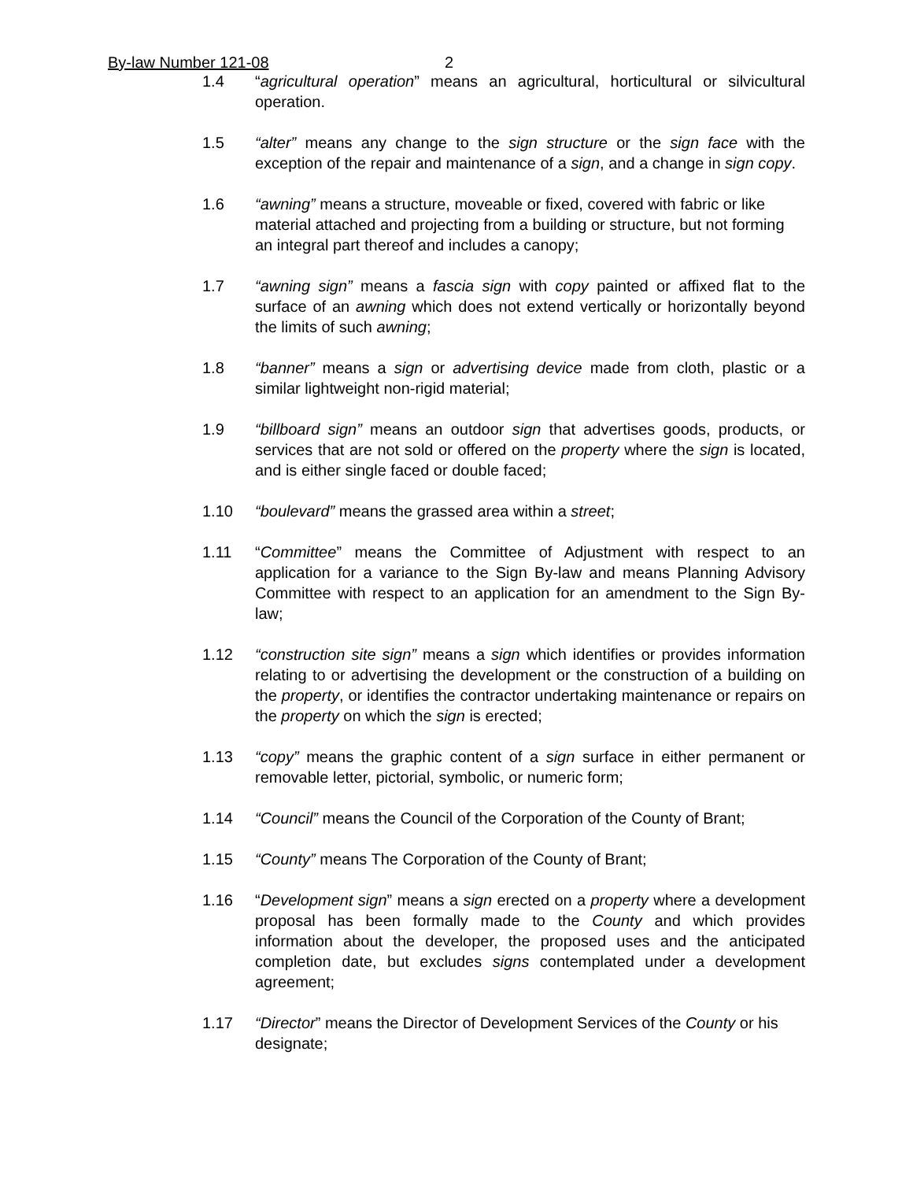By-law Number 121-08 2
1.4 “agricultural operation” means an agricultural, horticultural or silvicultural operation.
1.5 “alter” means any change to the sign structure or the sign face with the exception of the repair and maintenance of a sign, and a change in sign copy.
1.6 “awning” means a structure, moveable or fixed, covered with fabric or like material attached and projecting from a building or structure, but not forming an integral part thereof and includes a canopy;
1.7 “awning sign” means a fascia sign with copy painted or affixed flat to the surface of an awning which does not extend vertically or horizontally beyond the limits of such awning;
1.8 “banner” means a sign or advertising device made from cloth, plastic or a similar lightweight non-rigid material;
1.9 “billboard sign” means an outdoor sign that advertises goods, products, or services that are not sold or offered on the property where the sign is located, and is either single faced or double faced;
1.10 “boulevard” means the grassed area within a street;
1.11 “Committee” means the Committee of Adjustment with respect to an application for a variance to the Sign By-law and means Planning Advisory Committee with respect to an application for an amendment to the Sign By-law;
1.12 “construction site sign” means a sign which identifies or provides information relating to or advertising the development or the construction of a building on the property, or identifies the contractor undertaking maintenance or repairs on the property on which the sign is erected;
1.13 “copy” means the graphic content of a sign surface in either permanent or removable letter, pictorial, symbolic, or numeric form;
1.14 “Council” means the Council of the Corporation of the County of Brant;
1.15 “County” means The Corporation of the County of Brant;
1.16 “Development sign” means a sign erected on a property where a development proposal has been formally made to the County and which provides information about the developer, the proposed uses and the anticipated completion date, but excludes signs contemplated under a development agreement;
1.17 “Director” means the Director of Development Services of the County or his designate;